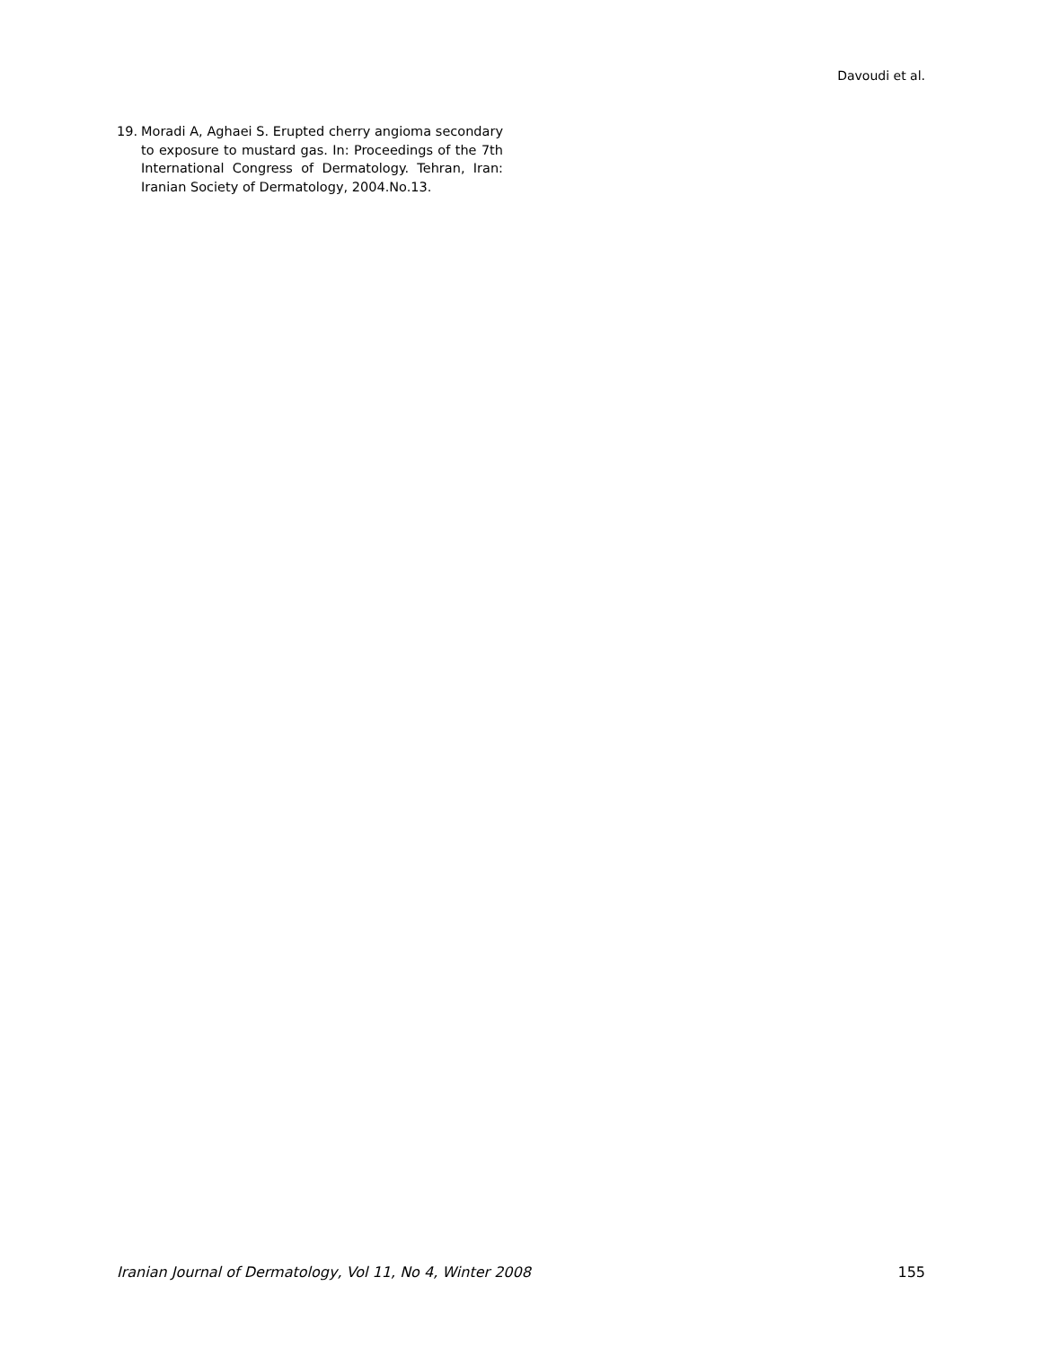Davoudi et al.
19. Moradi A, Aghaei S. Erupted cherry angioma secondary to exposure to mustard gas. In: Proceedings of the 7th International Congress of Dermatology. Tehran, Iran: Iranian Society of Dermatology, 2004.No.13.
Iranian Journal of Dermatology, Vol 11, No 4, Winter 2008 155